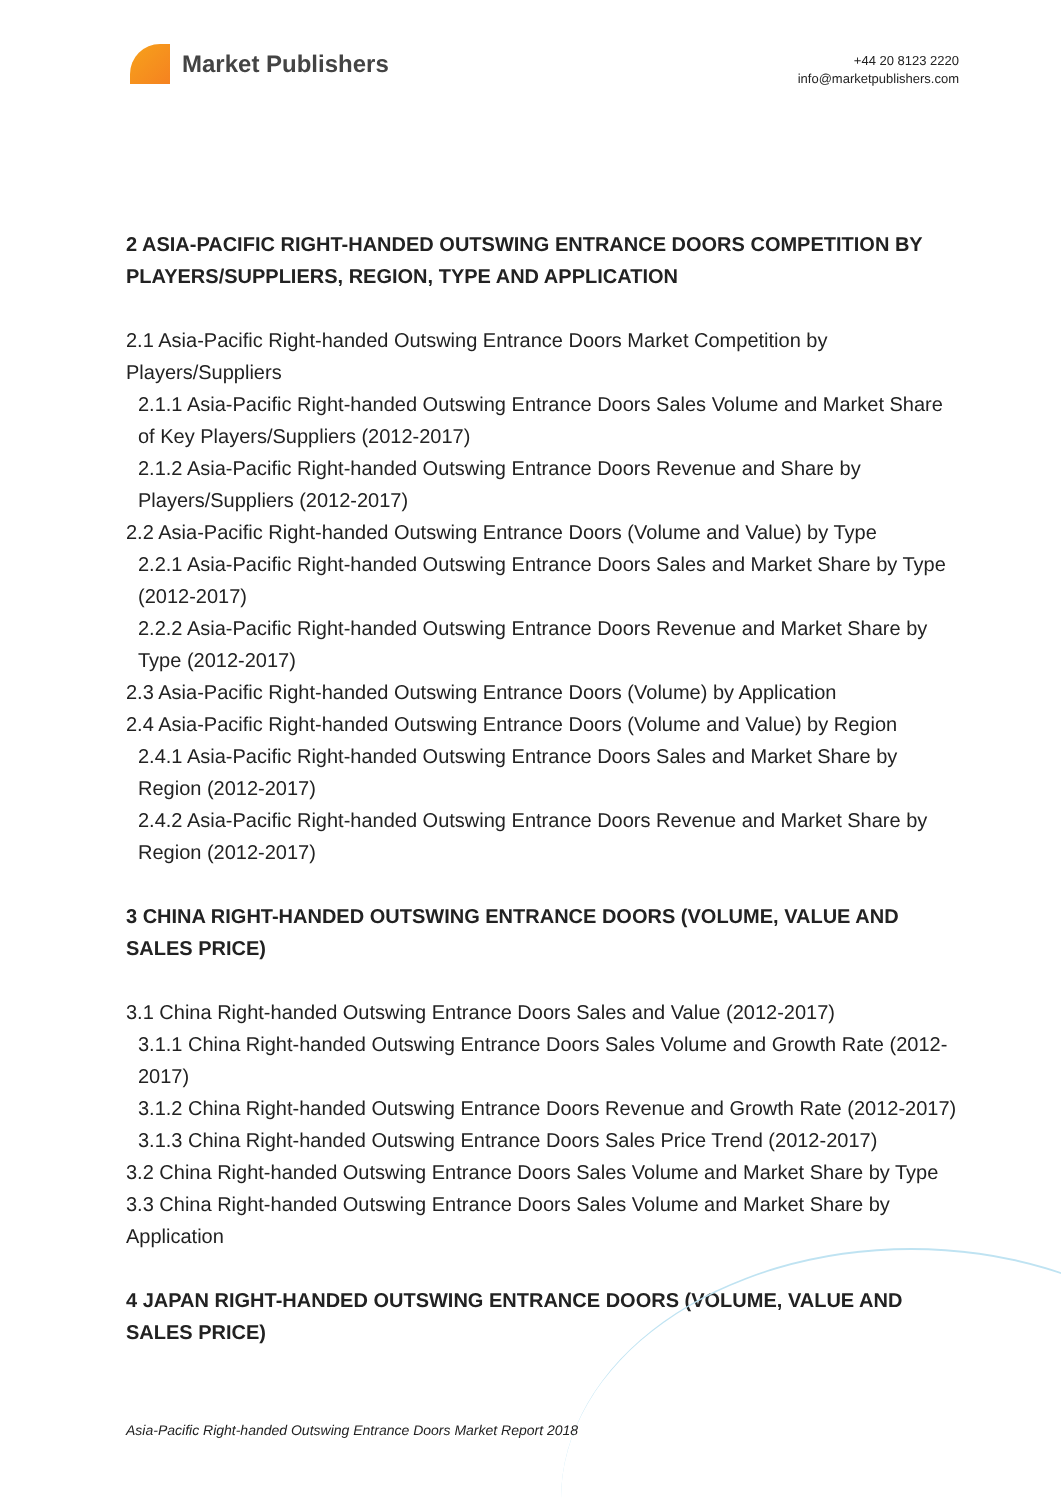Market Publishers
+44 20 8123 2220
info@marketpublishers.com
2 ASIA-PACIFIC RIGHT-HANDED OUTSWING ENTRANCE DOORS COMPETITION BY PLAYERS/SUPPLIERS, REGION, TYPE AND APPLICATION
2.1 Asia-Pacific Right-handed Outswing Entrance Doors Market Competition by Players/Suppliers
2.1.1 Asia-Pacific Right-handed Outswing Entrance Doors Sales Volume and Market Share of Key Players/Suppliers (2012-2017)
2.1.2 Asia-Pacific Right-handed Outswing Entrance Doors Revenue and Share by Players/Suppliers (2012-2017)
2.2 Asia-Pacific Right-handed Outswing Entrance Doors (Volume and Value) by Type
2.2.1 Asia-Pacific Right-handed Outswing Entrance Doors Sales and Market Share by Type (2012-2017)
2.2.2 Asia-Pacific Right-handed Outswing Entrance Doors Revenue and Market Share by Type (2012-2017)
2.3 Asia-Pacific Right-handed Outswing Entrance Doors (Volume) by Application
2.4 Asia-Pacific Right-handed Outswing Entrance Doors (Volume and Value) by Region
2.4.1 Asia-Pacific Right-handed Outswing Entrance Doors Sales and Market Share by Region (2012-2017)
2.4.2 Asia-Pacific Right-handed Outswing Entrance Doors Revenue and Market Share by Region (2012-2017)
3 CHINA RIGHT-HANDED OUTSWING ENTRANCE DOORS (VOLUME, VALUE AND SALES PRICE)
3.1 China Right-handed Outswing Entrance Doors Sales and Value (2012-2017)
3.1.1 China Right-handed Outswing Entrance Doors Sales Volume and Growth Rate (2012-2017)
3.1.2 China Right-handed Outswing Entrance Doors Revenue and Growth Rate (2012-2017)
3.1.3 China Right-handed Outswing Entrance Doors Sales Price Trend (2012-2017)
3.2 China Right-handed Outswing Entrance Doors Sales Volume and Market Share by Type
3.3 China Right-handed Outswing Entrance Doors Sales Volume and Market Share by Application
4 JAPAN RIGHT-HANDED OUTSWING ENTRANCE DOORS (VOLUME, VALUE AND SALES PRICE)
Asia-Pacific Right-handed Outswing Entrance Doors Market Report 2018